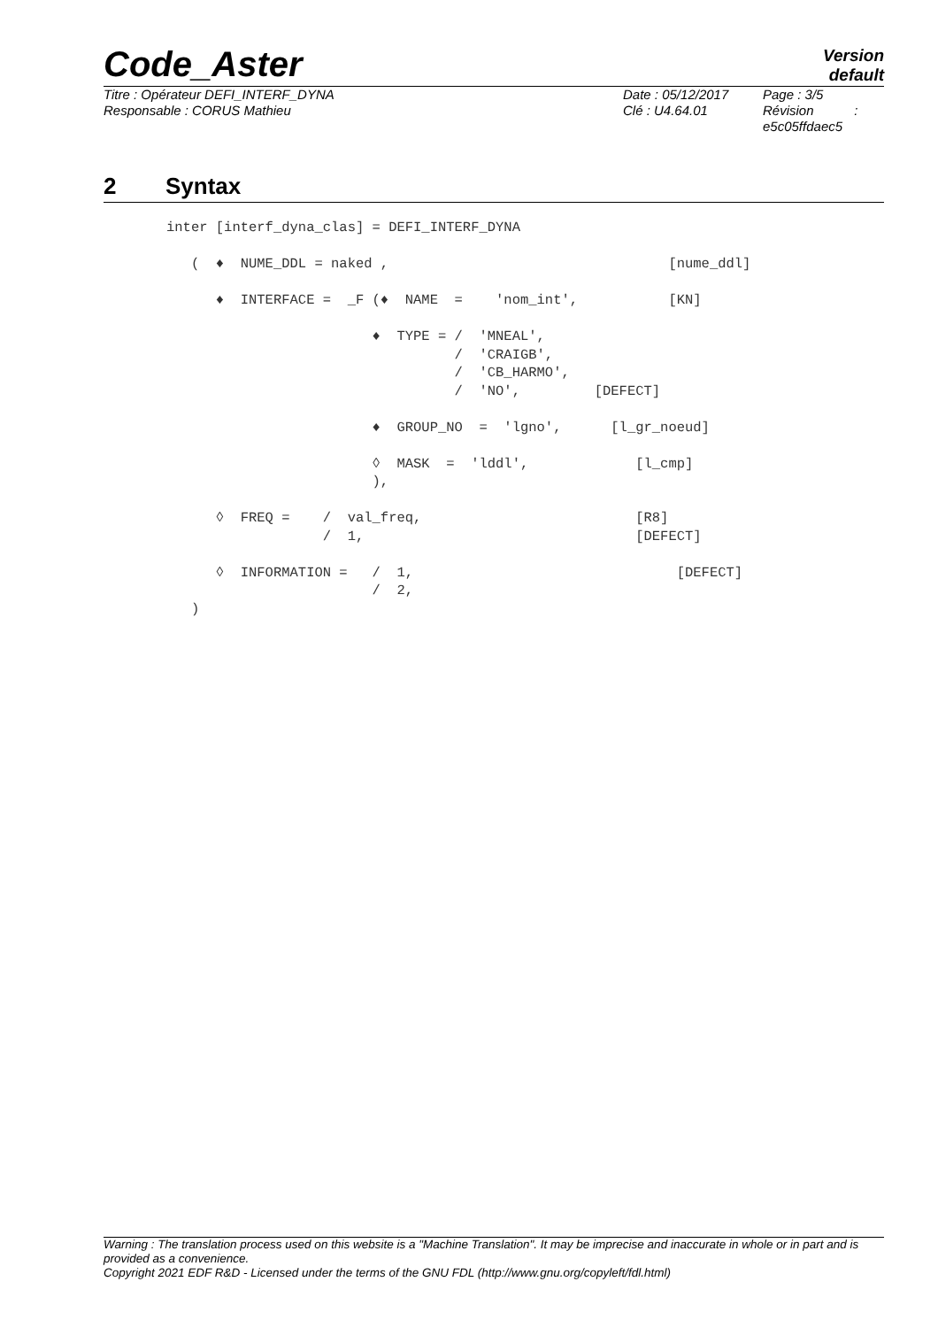Code_Aster
Version
default
Titre : Opérateur DEFI_INTERF_DYNA
Responsable : CORUS Mathieu
Date : 05/12/2017
Clé : U4.64.01
Page : 3/5
Révision :
e5c05ffdaec5
2 Syntax
inter [interf_dyna_clas] = DEFI_INTERF_DYNA

   (  ♦  NUME_DDL = naked ,                                  [nume_ddl]

      ♦  INTERFACE =  _F (♦  NAME  =    'nom_int',           [KN]

                         ♦  TYPE = /  'MNEAL',
                                   /  'CRAIGB',
                                   /  'CB_HARMO',
                                   /  'NO',         [DEFECT]

                         ♦  GROUP_NO  =  'lgno',      [l_gr_noeud]

                         ◊  MASK  =  'lddl',             [l_cmp]
                         ),

      ◊  FREQ =    /  val_freq,                          [R8]
                   /  1,                                 [DEFECT]

      ◊  INFORMATION =   /  1,                                [DEFECT]
                         /  2,
   )
Warning : The translation process used on this website is a "Machine Translation". It may be imprecise and inaccurate in whole or in part and is provided as a convenience.
Copyright 2021 EDF R&D - Licensed under the terms of the GNU FDL (http://www.gnu.org/copyleft/fdl.html)